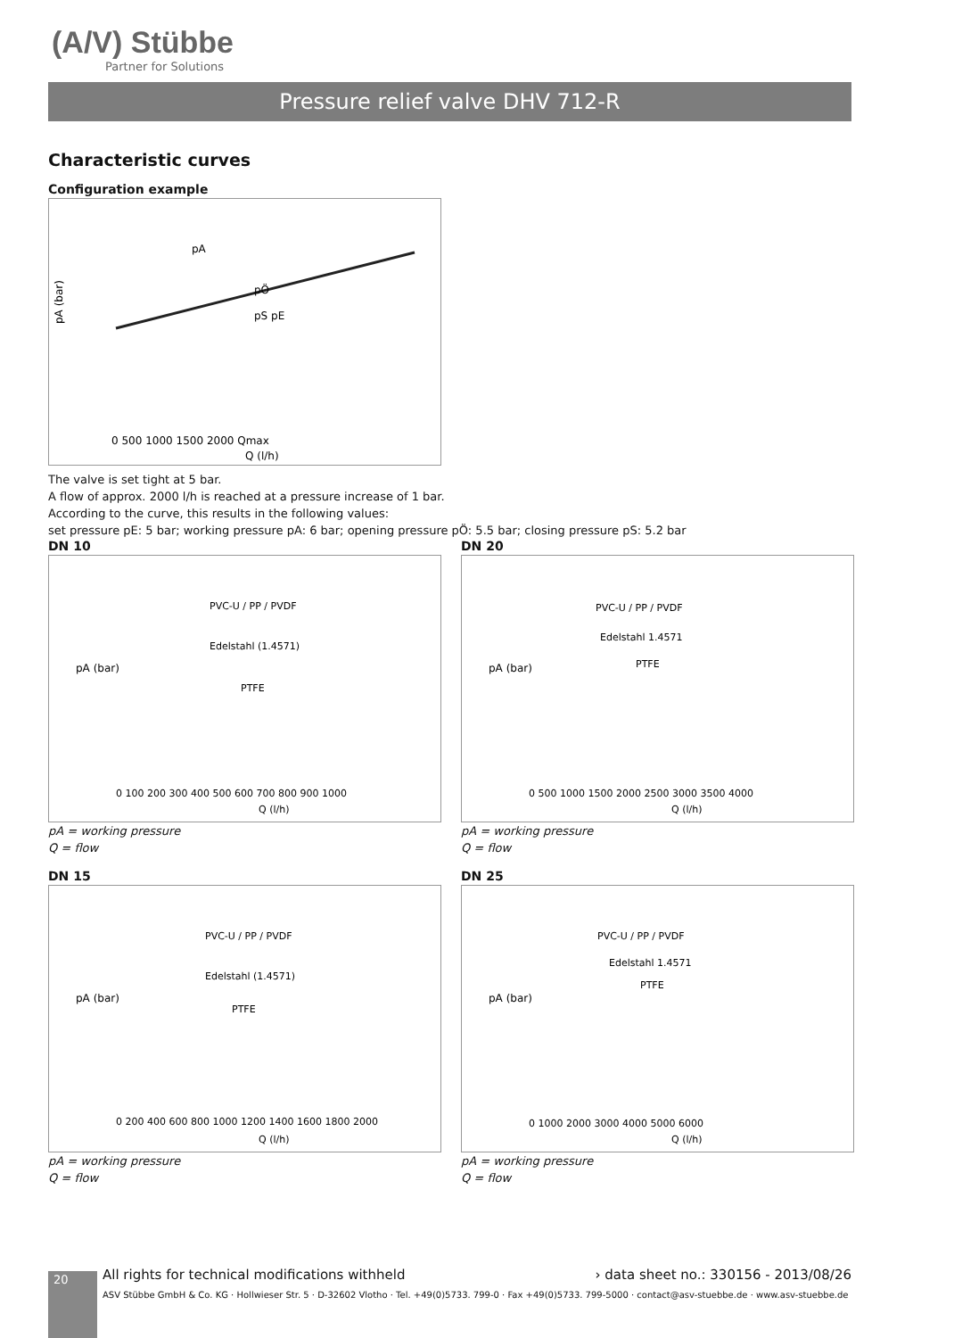(A/V) Stübbe
Partner for Solutions
Pressure relief valve DHV 712-R
Characteristic curves
Configuration example
pA
pÖ
pS pE
pA (bar)
0 500 1000 1500 2000 Qmax
Q (l/h)
The valve is set tight at 5 bar.
A flow of approx. 2000 l/h is reached at a pressure increase of 1 bar.
According to the curve, this results in the following values:
set pressure pE: 5 bar; working pressure pA: 6 bar; opening pressure pÖ: 5.5 bar; closing pressure pS: 5.2 bar
DN 10
pA (bar)
PVC-U / PP / PVDF
Edelstahl (1.4571)
PTFE
0 100 200 300 400 500 600 700 800 900 1000
Q (l/h)
pA = working pressure
Q = flow
DN 20
pA (bar)
PVC-U / PP / PVDF
Edelstahl 1.4571
PTFE
0 500 1000 1500 2000 2500 3000 3500 4000
Q (l/h)
pA = working pressure
Q = flow
DN 15
pA (bar)
PVC-U / PP / PVDF
Edelstahl (1.4571)
PTFE
0 200 400 600 800 1000 1200 1400 1600 1800 2000
Q (l/h)
pA = working pressure
Q = flow
DN 25
pA (bar)
PVC-U / PP / PVDF
Edelstahl 1.4571
PTFE
0 1000 2000 3000 4000 5000 6000
Q (l/h)
pA = working pressure
Q = flow
20
All rights for technical modifications withheld › data sheet no.: 330156 - 2013/08/26
ASV Stübbe GmbH & Co. KG · Hollwieser Str. 5 · D-32602 Vlotho · Tel. +49(0)5733. 799-0 · Fax +49(0)5733. 799-5000 · contact@asv-stuebbe.de · www.asv-stuebbe.de